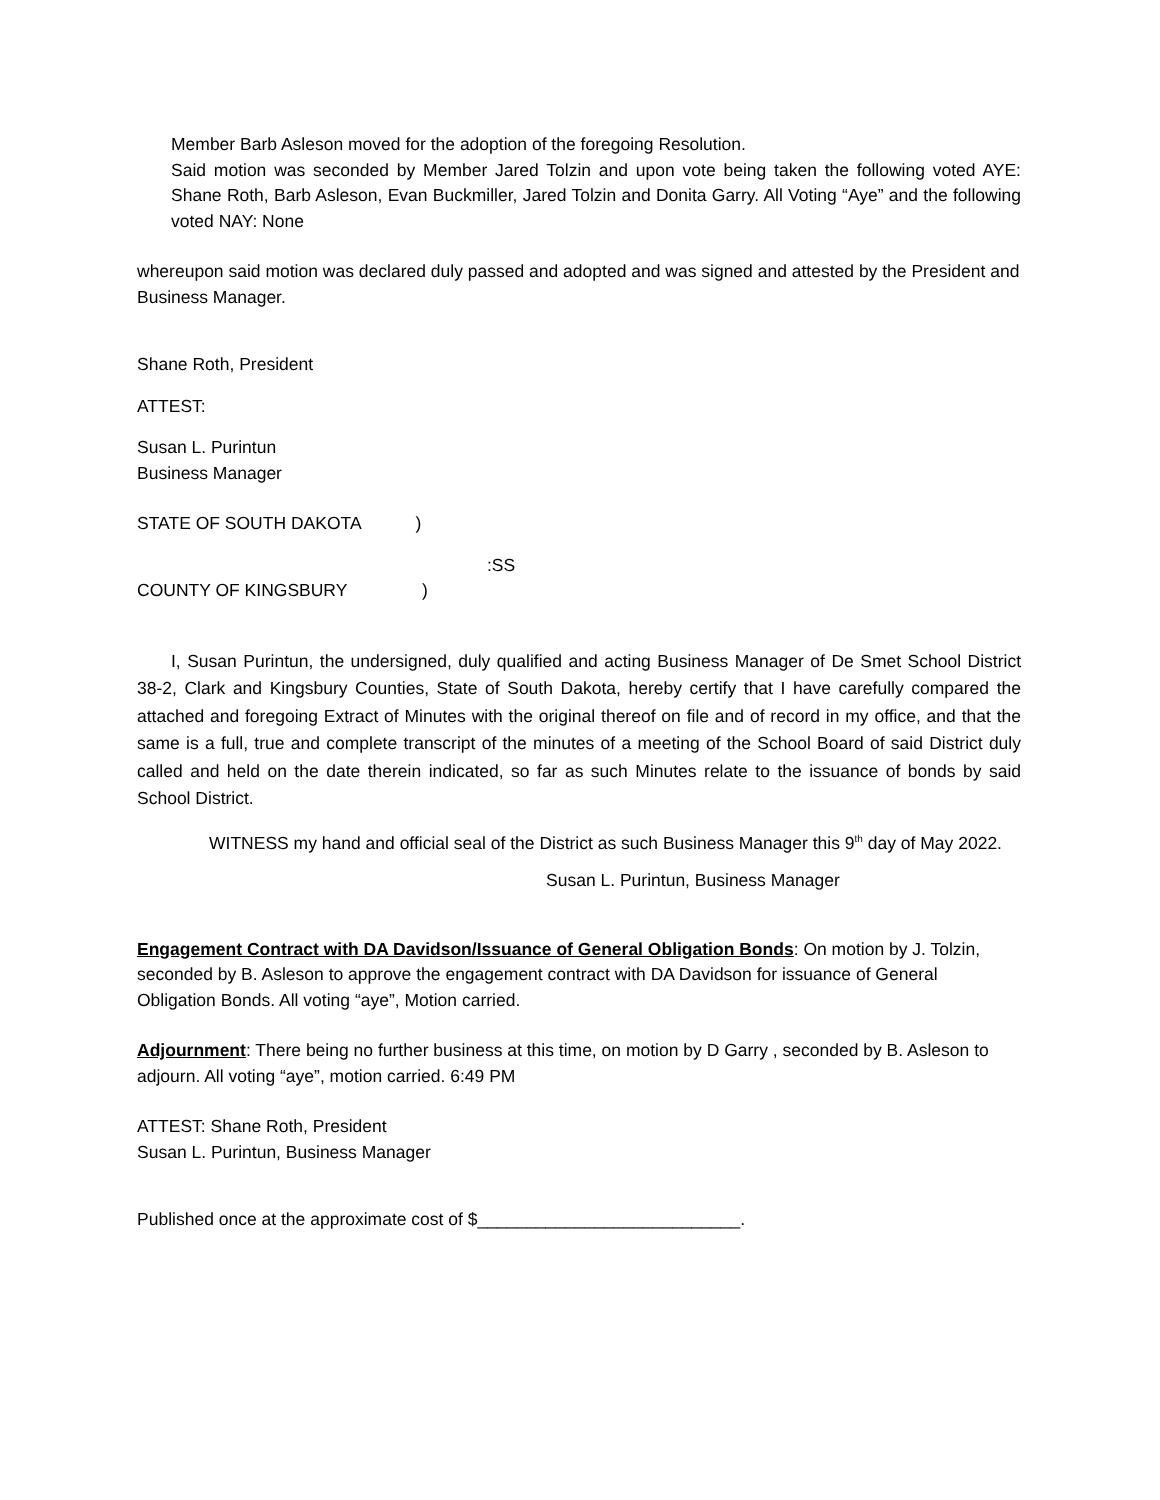Member Barb Asleson moved for the adoption of the foregoing Resolution.
Said motion was seconded by Member Jared Tolzin and upon vote being taken the following voted AYE: Shane Roth, Barb Asleson, Evan Buckmiller, Jared Tolzin and Donita Garry. All Voting “Aye” and the following voted NAY: None
whereupon said motion was declared duly passed and adopted and was signed and attested by the President and Business Manager.
Shane Roth, President
ATTEST:
Susan L. Purintun
Business Manager
STATE OF SOUTH DAKOTA )
:SS
COUNTY OF KINGSBURY )
I, Susan Purintun, the undersigned, duly qualified and acting Business Manager of De Smet School District 38-2, Clark and Kingsbury Counties, State of South Dakota, hereby certify that I have carefully compared the attached and foregoing Extract of Minutes with the original thereof on file and of record in my office, and that the same is a full, true and complete transcript of the minutes of a meeting of the School Board of said District duly called and held on the date therein indicated, so far as such Minutes relate to the issuance of bonds by said School District.
WITNESS my hand and official seal of the District as such Business Manager this 9<sup>th</sup> day of May 2022.
Susan L. Purintun, Business Manager
Engagement Contract with DA Davidson/Issuance of General Obligation Bonds: On motion by J. Tolzin, seconded by B. Asleson to approve the engagement contract with DA Davidson for issuance of General Obligation Bonds. All voting “aye”, Motion carried.
Adjournment: There being no further business at this time, on motion by D Garry , seconded by B. Asleson to adjourn. All voting “aye”, motion carried. 6:49 PM
ATTEST: Shane Roth, President
Susan L. Purintun, Business Manager
Published once at the approximate cost of $___________________________.